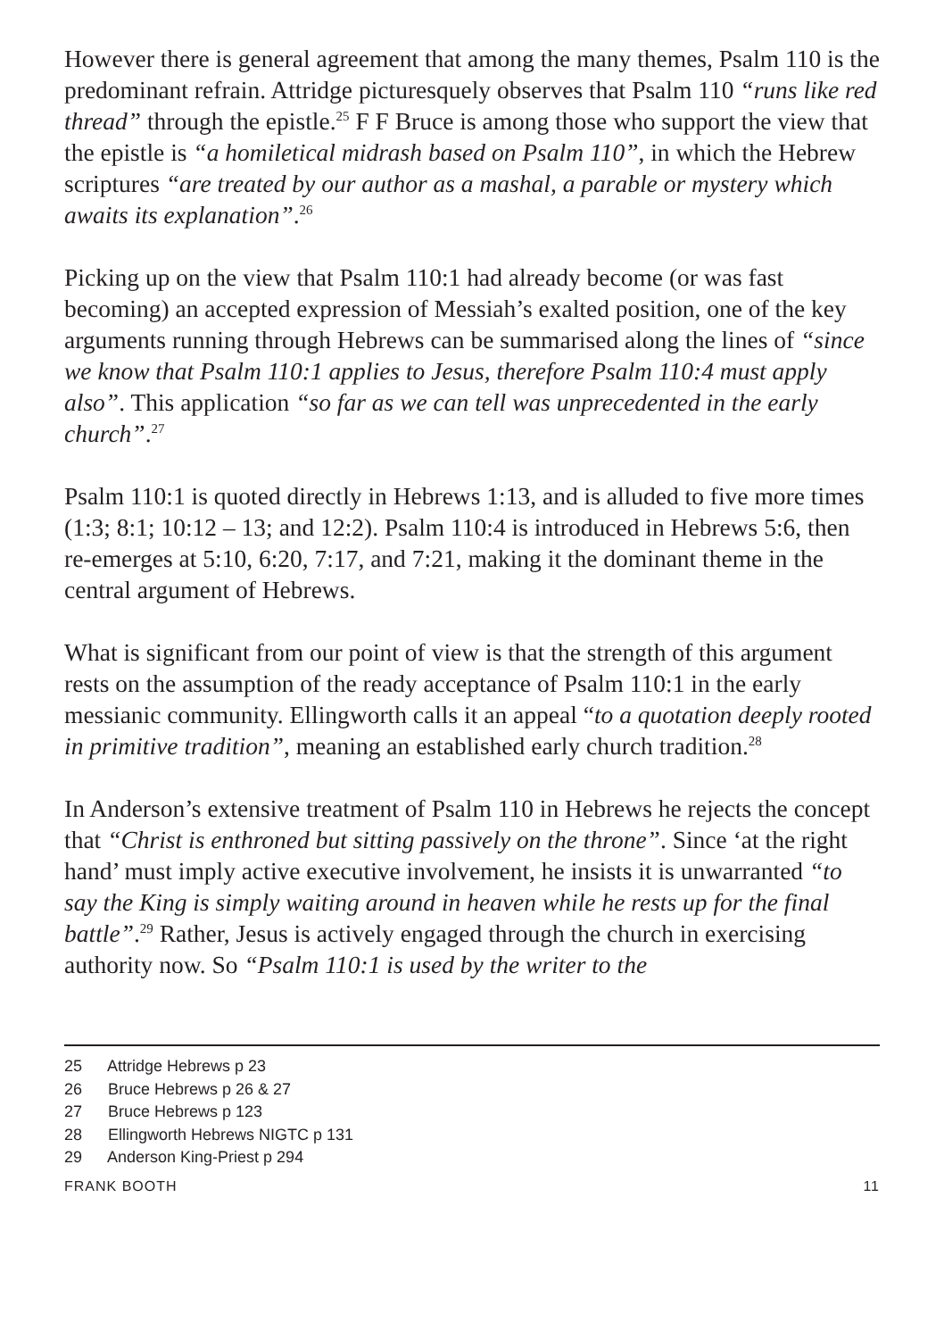However there is general agreement that among the many themes, Psalm 110 is the predominant refrain. Attridge picturesquely observes that Psalm 110 “runs like red thread” through the epistle.<sup>25</sup> F F Bruce is among those who support the view that the epistle is “a homiletical midrash based on Psalm 110”, in which the Hebrew scriptures “are treated by our author as a mashal, a parable or mystery which awaits its explanation”.<sup>26</sup>
Picking up on the view that Psalm 110:1 had already become (or was fast becoming) an accepted expression of Messiah’s exalted position, one of the key arguments running through Hebrews can be summarised along the lines of “since we know that Psalm 110:1 applies to Jesus, therefore Psalm 110:4 must apply also”. This application “so far as we can tell was unprecedented in the early church”.<sup>27</sup>
Psalm 110:1 is quoted directly in Hebrews 1:13, and is alluded to five more times (1:3; 8:1; 10:12 – 13; and 12:2). Psalm 110:4 is introduced in Hebrews 5:6, then re-emerges at 5:10, 6:20, 7:17, and 7:21, making it the dominant theme in the central argument of Hebrews.
What is significant from our point of view is that the strength of this argument rests on the assumption of the ready acceptance of Psalm 110:1 in the early messianic community. Ellingworth calls it an appeal “to a quotation deeply rooted in primitive tradition”, meaning an established early church tradition.<sup>28</sup>
In Anderson’s extensive treatment of Psalm 110 in Hebrews he rejects the concept that “Christ is enthroned but sitting passively on the throne”. Since ‘at the right hand’ must imply active executive involvement, he insists it is unwarranted “to say the King is simply waiting around in heaven while he rests up for the final battle”.<sup>29</sup> Rather, Jesus is actively engaged through the church in exercising authority now. So “Psalm 110:1 is used by the writer to the
25 Attridge Hebrews p 23
26 Bruce Hebrews p 26 & 27
27 Bruce Hebrews p 123
28 Ellingworth Hebrews NIGTC p 131
29 Anderson King-Priest p 294
FRANK BOOTH 11